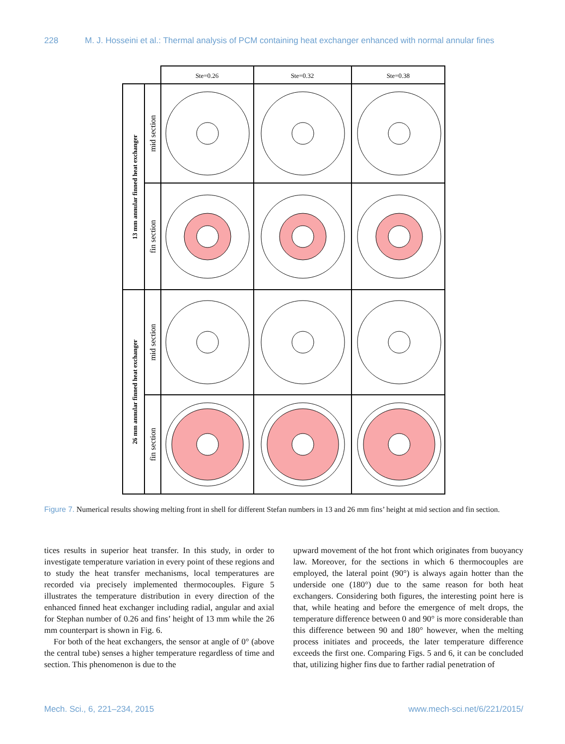228 M. J. Hosseini et al.: Thermal analysis of PCM containing heat exchanger enhanced with normal annular fines
Ste=0.26
Ste=0.32
Ste=0.38
13 mm annular finned heat exchanger
26 mm annular finned heat exchanger
mid section
fin section
mid section
fin section
Figure 7. Numerical results showing melting front in shell for different Stefan numbers in 13 and 26 mm fins’ height at mid section and fin section.
tices results in superior heat transfer. In this study, in order to investigate temperature variation in every point of these regions and to study the heat transfer mechanisms, local temperatures are recorded via precisely implemented thermocouples. Figure 5 illustrates the temperature distribution in every direction of the enhanced finned heat exchanger including radial, angular and axial for Stephan number of 0.26 and fins’ height of 13 mm while the 26 mm counterpart is shown in Fig. 6.
For both of the heat exchangers, the sensor at angle of 0° (above the central tube) senses a higher temperature regardless of time and section. This phenomenon is due to the
upward movement of the hot front which originates from buoyancy law. Moreover, for the sections in which 6 thermocouples are employed, the lateral point (90°) is always again hotter than the underside one (180°) due to the same reason for both heat exchangers. Considering both figures, the interesting point here is that, while heating and before the emergence of melt drops, the temperature difference between 0 and 90° is more considerable than this difference between 90 and 180° however, when the melting process initiates and proceeds, the later temperature difference exceeds the first one. Comparing Figs. 5 and 6, it can be concluded that, utilizing higher fins due to farther radial penetration of
Mech. Sci., 6, 221–234, 2015 www.mech-sci.net/6/221/2015/